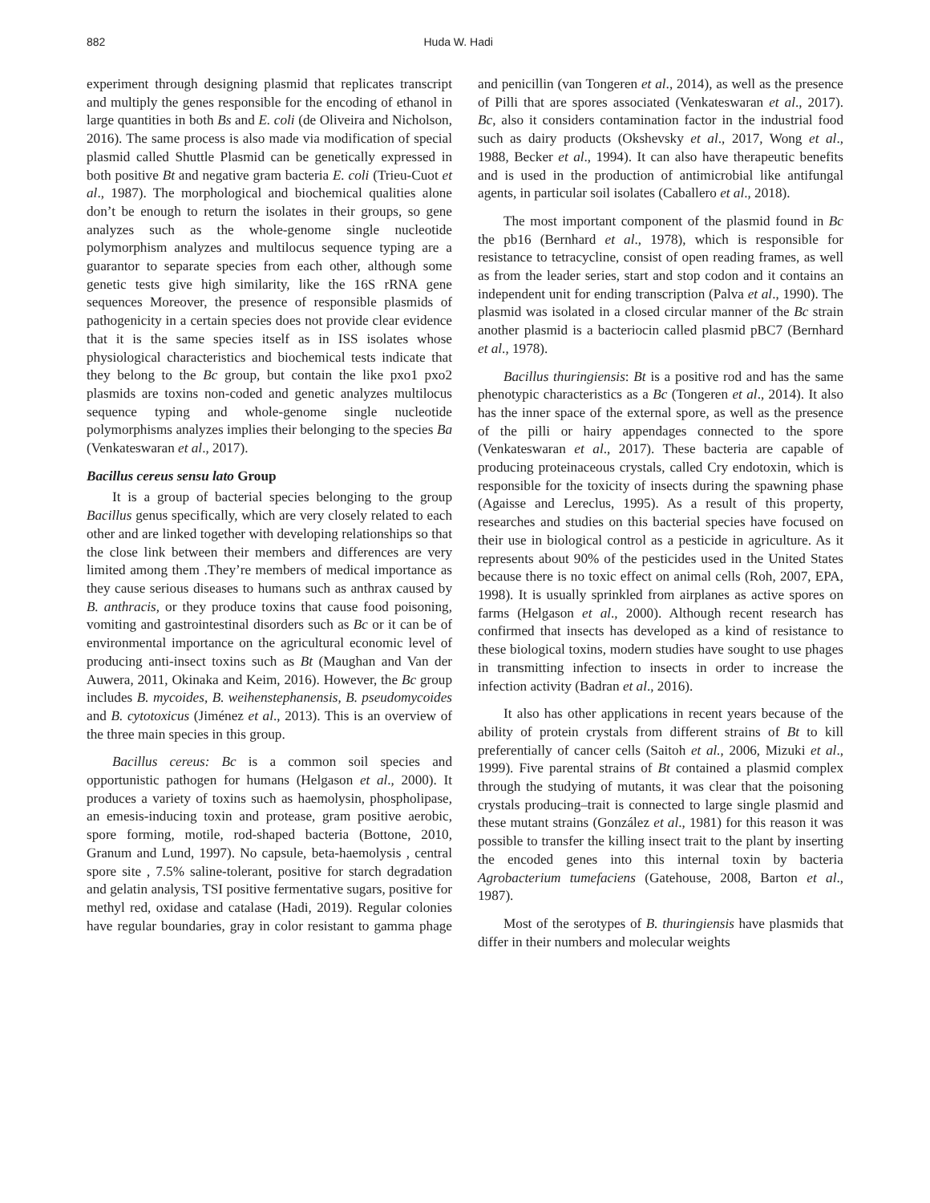882 Huda W. Hadi
experiment through designing plasmid that replicates transcript and multiply the genes responsible for the encoding of ethanol in large quantities in both Bs and E. coli (de Oliveira and Nicholson, 2016). The same process is also made via modification of special plasmid called Shuttle Plasmid can be genetically expressed in both positive Bt and negative gram bacteria E. coli (Trieu-Cuot et al., 1987). The morphological and biochemical qualities alone don’t be enough to return the isolates in their groups, so gene analyzes such as the whole-genome single nucleotide polymorphism analyzes and multilocus sequence typing are a guarantor to separate species from each other, although some genetic tests give high similarity, like the 16S rRNA gene sequences Moreover, the presence of responsible plasmids of pathogenicity in a certain species does not provide clear evidence that it is the same species itself as in ISS isolates whose physiological characteristics and biochemical tests indicate that they belong to the Bc group, but contain the like pxo1 pxo2 plasmids are toxins non-coded and genetic analyzes multilocus sequence typing and whole-genome single nucleotide polymorphisms analyzes implies their belonging to the species Ba (Venkateswaran et al., 2017).
Bacillus cereus sensu lato Group
It is a group of bacterial species belonging to the group Bacillus genus specifically, which are very closely related to each other and are linked together with developing relationships so that the close link between their members and differences are very limited among them .They’re members of medical importance as they cause serious diseases to humans such as anthrax caused by B. anthracis, or they produce toxins that cause food poisoning, vomiting and gastrointestinal disorders such as Bc or it can be of environmental importance on the agricultural economic level of producing anti-insect toxins such as Bt (Maughan and Van der Auwera, 2011, Okinaka and Keim, 2016). However, the Bc group includes B. mycoides, B. weihenstephanensis, B. pseudomycoides and B. cytotoxicus (Jiménez et al., 2013). This is an overview of the three main species in this group.
Bacillus cereus: Bc is a common soil species and opportunistic pathogen for humans (Helgason et al., 2000). It produces a variety of toxins such as haemolysin, phospholipase, an emesis-inducing toxin and protease, gram positive aerobic, spore forming, motile, rod-shaped bacteria (Bottone, 2010, Granum and Lund, 1997). No capsule, beta-haemolysis , central spore site , 7.5% saline-tolerant, positive for starch degradation and gelatin analysis, TSI positive fermentative sugars, positive for methyl red, oxidase and catalase (Hadi, 2019). Regular colonies have regular boundaries, gray in color resistant to gamma phage and penicillin (van Tongeren et al., 2014), as well as the presence of Pilli that are spores associated (Venkateswaran et al., 2017). Bc, also it considers contamination factor in the industrial food such as dairy products (Okshevsky et al., 2017, Wong et al., 1988, Becker et al., 1994). It can also have therapeutic benefits and is used in the production of antimicrobial like antifungal agents, in particular soil isolates (Caballero et al., 2018).
The most important component of the plasmid found in Bc the pb16 (Bernhard et al., 1978), which is responsible for resistance to tetracycline, consist of open reading frames, as well as from the leader series, start and stop codon and it contains an independent unit for ending transcription (Palva et al., 1990). The plasmid was isolated in a closed circular manner of the Bc strain another plasmid is a bacteriocin called plasmid pBC7 (Bernhard et al., 1978).
Bacillus thuringiensis: Bt is a positive rod and has the same phenotypic characteristics as a Bc (Tongeren et al., 2014). It also has the inner space of the external spore, as well as the presence of the pilli or hairy appendages connected to the spore (Venkateswaran et al., 2017). These bacteria are capable of producing proteinaceous crystals, called Cry endotoxin, which is responsible for the toxicity of insects during the spawning phase (Agaisse and Lereclus, 1995). As a result of this property, researches and studies on this bacterial species have focused on their use in biological control as a pesticide in agriculture. As it represents about 90% of the pesticides used in the United States because there is no toxic effect on animal cells (Roh, 2007, EPA, 1998). It is usually sprinkled from airplanes as active spores on farms (Helgason et al., 2000). Although recent research has confirmed that insects has developed as a kind of resistance to these biological toxins, modern studies have sought to use phages in transmitting infection to insects in order to increase the infection activity (Badran et al., 2016).
It also has other applications in recent years because of the ability of protein crystals from different strains of Bt to kill preferentially of cancer cells (Saitoh et al., 2006, Mizuki et al., 1999). Five parental strains of Bt contained a plasmid complex through the studying of mutants, it was clear that the poisoning crystals producing–trait is connected to large single plasmid and these mutant strains (González et al., 1981) for this reason it was possible to transfer the killing insect trait to the plant by inserting the encoded genes into this internal toxin by bacteria Agrobacterium tumefaciens (Gatehouse, 2008, Barton et al., 1987).
Most of the serotypes of B. thuringiensis have plasmids that differ in their numbers and molecular weights